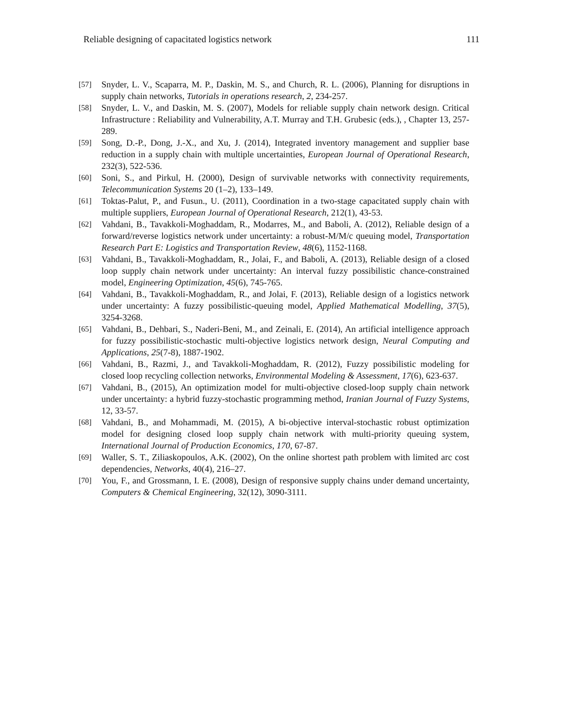Reliable designing of capacitated logistics network 111
[57] Snyder, L. V., Scaparra, M. P., Daskin, M. S., and Church, R. L. (2006), Planning for disruptions in supply chain networks, Tutorials in operations research, 2, 234-257.
[58] Snyder, L. V., and Daskin, M. S. (2007), Models for reliable supply chain network design. Critical Infrastructure : Reliability and Vulnerability, A.T. Murray and T.H. Grubesic (eds.), , Chapter 13, 257-289.
[59] Song, D.-P., Dong, J.-X., and Xu, J. (2014), Integrated inventory management and supplier base reduction in a supply chain with multiple uncertainties, European Journal of Operational Research, 232(3), 522-536.
[60] Soni, S., and Pirkul, H. (2000), Design of survivable networks with connectivity requirements, Telecommunication Systems 20 (1–2), 133–149.
[61] Toktas-Palut, P., and Fusun., U. (2011), Coordination in a two-stage capacitated supply chain with multiple suppliers, European Journal of Operational Research, 212(1), 43-53.
[62] Vahdani, B., Tavakkoli-Moghaddam, R., Modarres, M., and Baboli, A. (2012), Reliable design of a forward/reverse logistics network under uncertainty: a robust-M/M/c queuing model, Transportation Research Part E: Logistics and Transportation Review, 48(6), 1152-1168.
[63] Vahdani, B., Tavakkoli-Moghaddam, R., Jolai, F., and Baboli, A. (2013), Reliable design of a closed loop supply chain network under uncertainty: An interval fuzzy possibilistic chance-constrained model, Engineering Optimization, 45(6), 745-765.
[64] Vahdani, B., Tavakkoli-Moghaddam, R., and Jolai, F. (2013), Reliable design of a logistics network under uncertainty: A fuzzy possibilistic-queuing model, Applied Mathematical Modelling, 37(5), 3254-3268.
[65] Vahdani, B., Dehbari, S., Naderi-Beni, M., and Zeinali, E. (2014), An artificial intelligence approach for fuzzy possibilistic-stochastic multi-objective logistics network design, Neural Computing and Applications, 25(7-8), 1887-1902.
[66] Vahdani, B., Razmi, J., and Tavakkoli-Moghaddam, R. (2012), Fuzzy possibilistic modeling for closed loop recycling collection networks, Environmental Modeling & Assessment, 17(6), 623-637.
[67] Vahdani, B., (2015), An optimization model for multi-objective closed-loop supply chain network under uncertainty: a hybrid fuzzy-stochastic programming method, Iranian Journal of Fuzzy Systems, 12, 33-57.
[68] Vahdani, B., and Mohammadi, M. (2015), A bi-objective interval-stochastic robust optimization model for designing closed loop supply chain network with multi-priority queuing system, International Journal of Production Economics, 170, 67-87.
[69] Waller, S. T., Ziliaskopoulos, A.K. (2002), On the online shortest path problem with limited arc cost dependencies, Networks, 40(4), 216–27.
[70] You, F., and Grossmann, I. E. (2008), Design of responsive supply chains under demand uncertainty, Computers & Chemical Engineering, 32(12), 3090-3111.